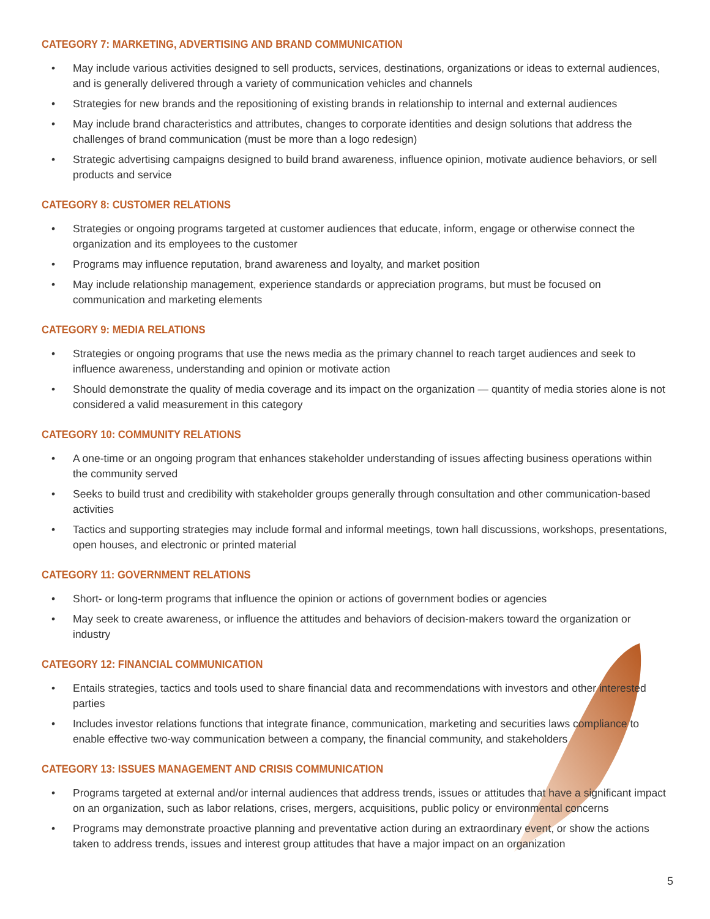CATEGORY 7: MARKETING, ADVERTISING AND BRAND COMMUNICATION
• May include various activities designed to sell products, services, destinations, organizations or ideas to external audiences, and is generally delivered through a variety of communication vehicles and channels
• Strategies for new brands and the repositioning of existing brands in relationship to internal and external audiences
• May include brand characteristics and attributes, changes to corporate identities and design solutions that address the challenges of brand communication (must be more than a logo redesign)
• Strategic advertising campaigns designed to build brand awareness, influence opinion, motivate audience behaviors, or sell products and service
CATEGORY 8: CUSTOMER RELATIONS
• Strategies or ongoing programs targeted at customer audiences that educate, inform, engage or otherwise connect the organization and its employees to the customer
• Programs may influence reputation, brand awareness and loyalty, and market position
• May include relationship management, experience standards or appreciation programs, but must be focused on communication and marketing elements
CATEGORY 9: MEDIA RELATIONS
• Strategies or ongoing programs that use the news media as the primary channel to reach target audiences and seek to influence awareness, understanding and opinion or motivate action
• Should demonstrate the quality of media coverage and its impact on the organization — quantity of media stories alone is not considered a valid measurement in this category
CATEGORY 10: COMMUNITY RELATIONS
• A one-time or an ongoing program that enhances stakeholder understanding of issues affecting business operations within the community served
• Seeks to build trust and credibility with stakeholder groups generally through consultation and other communication-based activities
• Tactics and supporting strategies may include formal and informal meetings, town hall discussions, workshops, presentations, open houses, and electronic or printed material
CATEGORY 11: GOVERNMENT RELATIONS
• Short- or long-term programs that influence the opinion or actions of government bodies or agencies
• May seek to create awareness, or influence the attitudes and behaviors of decision-makers toward the organization or industry
CATEGORY 12: FINANCIAL COMMUNICATION
• Entails strategies, tactics and tools used to share financial data and recommendations with investors and other interested parties
• Includes investor relations functions that integrate finance, communication, marketing and securities laws compliance to enable effective two-way communication between a company, the financial community, and stakeholders
CATEGORY 13: ISSUES MANAGEMENT AND CRISIS COMMUNICATION
• Programs targeted at external and/or internal audiences that address trends, issues or attitudes that have a significant impact on an organization, such as labor relations, crises, mergers, acquisitions, public policy or environmental concerns
• Programs may demonstrate proactive planning and preventative action during an extraordinary event, or show the actions taken to address trends, issues and interest group attitudes that have a major impact on an organization
5